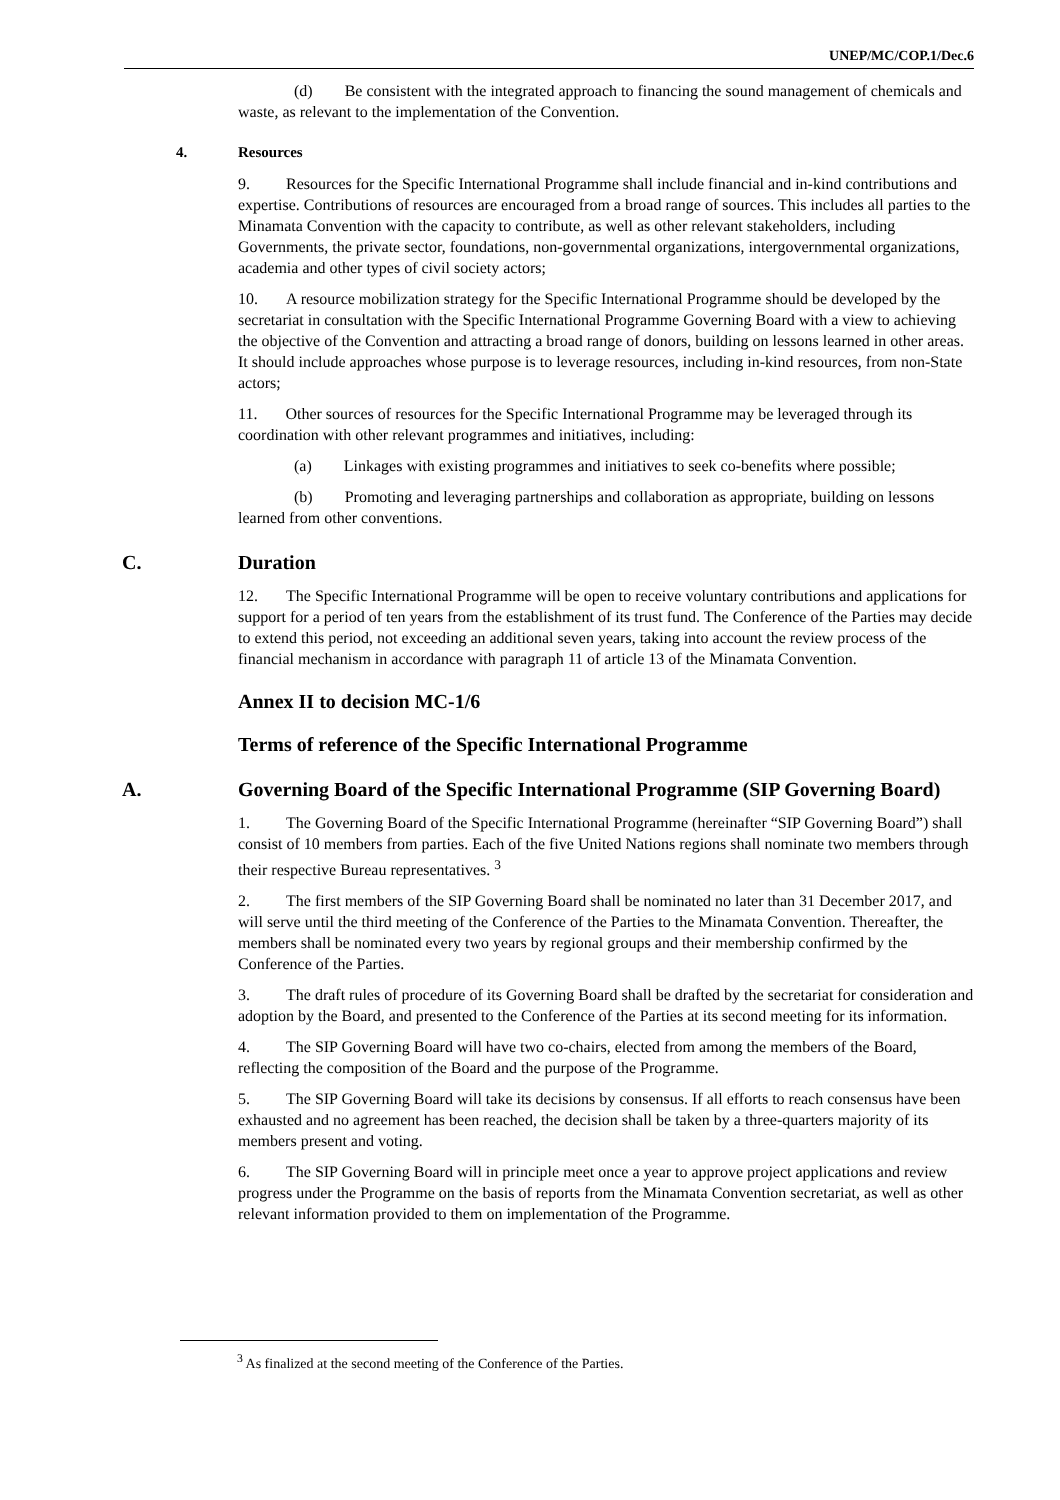UNEP/MC/COP.1/Dec.6
(d) Be consistent with the integrated approach to financing the sound management of chemicals and waste, as relevant to the implementation of the Convention.
4. Resources
9. Resources for the Specific International Programme shall include financial and in-kind contributions and expertise. Contributions of resources are encouraged from a broad range of sources. This includes all parties to the Minamata Convention with the capacity to contribute, as well as other relevant stakeholders, including Governments, the private sector, foundations, non-governmental organizations, intergovernmental organizations, academia and other types of civil society actors;
10. A resource mobilization strategy for the Specific International Programme should be developed by the secretariat in consultation with the Specific International Programme Governing Board with a view to achieving the objective of the Convention and attracting a broad range of donors, building on lessons learned in other areas. It should include approaches whose purpose is to leverage resources, including in-kind resources, from non-State actors;
11. Other sources of resources for the Specific International Programme may be leveraged through its coordination with other relevant programmes and initiatives, including:
(a) Linkages with existing programmes and initiatives to seek co-benefits where possible;
(b) Promoting and leveraging partnerships and collaboration as appropriate, building on lessons learned from other conventions.
C. Duration
12. The Specific International Programme will be open to receive voluntary contributions and applications for support for a period of ten years from the establishment of its trust fund. The Conference of the Parties may decide to extend this period, not exceeding an additional seven years, taking into account the review process of the financial mechanism in accordance with paragraph 11 of article 13 of the Minamata Convention.
Annex II to decision MC-1/6
Terms of reference of the Specific International Programme
A. Governing Board of the Specific International Programme (SIP Governing Board)
1. The Governing Board of the Specific International Programme (hereinafter “SIP Governing Board”) shall consist of 10 members from parties. Each of the five United Nations regions shall nominate two members through their respective Bureau representatives. <sup>3</sup>
2. The first members of the SIP Governing Board shall be nominated no later than 31 December 2017, and will serve until the third meeting of the Conference of the Parties to the Minamata Convention. Thereafter, the members shall be nominated every two years by regional groups and their membership confirmed by the Conference of the Parties.
3. The draft rules of procedure of its Governing Board shall be drafted by the secretariat for consideration and adoption by the Board, and presented to the Conference of the Parties at its second meeting for its information.
4. The SIP Governing Board will have two co-chairs, elected from among the members of the Board, reflecting the composition of the Board and the purpose of the Programme.
5. The SIP Governing Board will take its decisions by consensus. If all efforts to reach consensus have been exhausted and no agreement has been reached, the decision shall be taken by a three-quarters majority of its members present and voting.
6. The SIP Governing Board will in principle meet once a year to approve project applications and review progress under the Programme on the basis of reports from the Minamata Convention secretariat, as well as other relevant information provided to them on implementation of the Programme.
<sup>3</sup> As finalized at the second meeting of the Conference of the Parties.